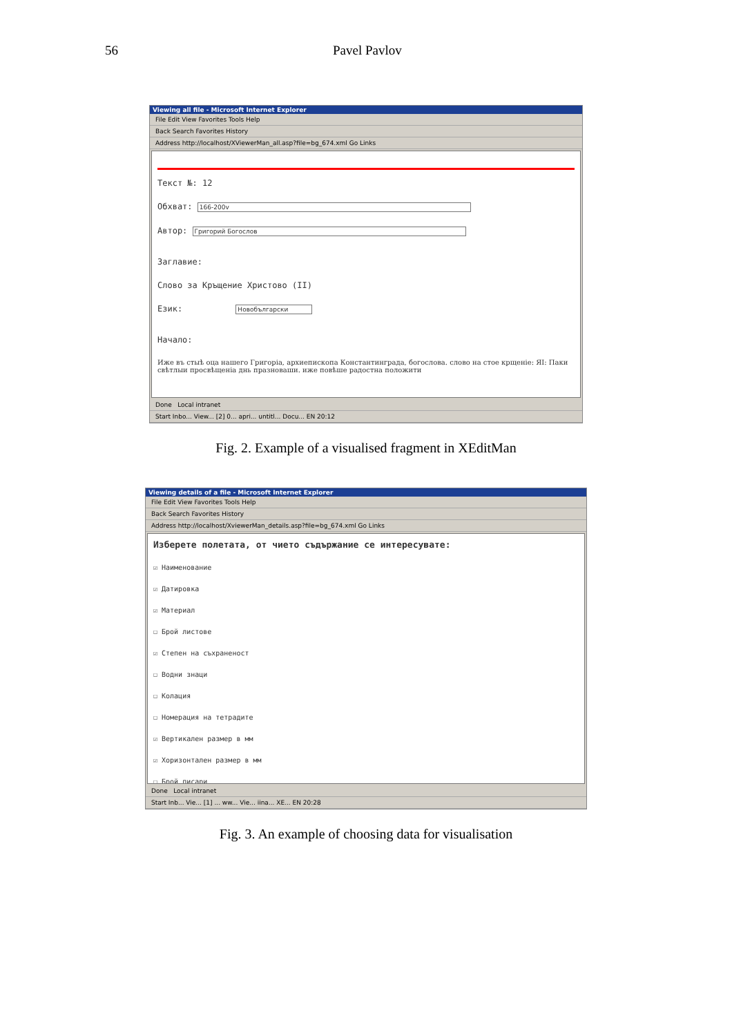56 Pavel Pavlov
Viewing all file - Microsoft Internet Explorer
File Edit View Favorites Tools Help
Back Search Favorites History
Address http://localhost/XViewerMan_all.asp?file=bg_674.xml Go Links
Текст №: 12
Обхват: 166-200v
Автор: Григорий Богослов
Заглавие:
Слово за Кръщение Христово (II)
Език: Новобългарски
Начало:
Иже въ стыѣ оца нашего Григоріа, архиепископа Константинграда, богослова. слово на стое крщеніе: ЯІ: Паки свѣтлыи просвѣщеніа днь празноваши. иже повѣше радостна положити
Done Local intranet
Start Inbo... View... [2] 0... apri... untitl... Docu... EN 20:12
Fig. 2. Example of a visualised fragment in XEditMan
Viewing details of a file - Microsoft Internet Explorer
File Edit View Favorites Tools Help
Back Search Favorites History
Address http://localhost/XviewerMan_details.asp?file=bg_674.xml Go Links
Изберете полетата, от чието съдържание се интересувате:
☑ Наименование
☑ Датировка
☑ Материал
☐ Брой листове
☑ Степен на съхраненост
☐ Водни знаци
☐ Колация
☐ Номерация на тетрадите
☑ Вертикален размер в мм
☑ Хоризонтален размер в мм
☐ Брой писари
Done Local intranet
Start Inb... Vie... [1] ... ww... Vie... iina... XE... EN 20:28
Fig. 3. An example of choosing data for visualisation